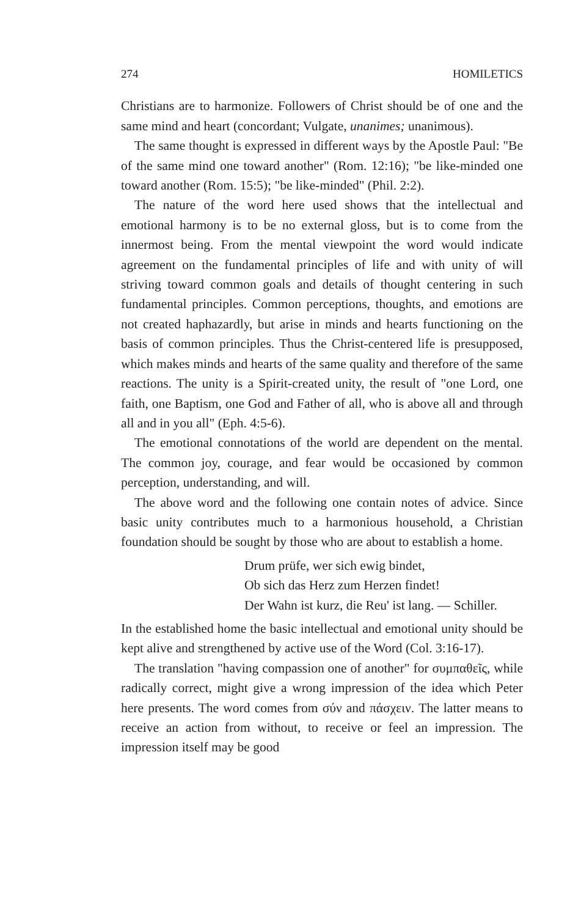274 HOMILETICS
Christians are to harmonize. Followers of Christ should be of one and the same mind and heart (concordant; Vulgate, unanimes; unanimous).
The same thought is expressed in different ways by the Apostle Paul: "Be of the same mind one toward another" (Rom. 12:16); "be like-minded one toward another (Rom. 15:5); "be like-minded" (Phil. 2:2).
The nature of the word here used shows that the intellectual and emotional harmony is to be no external gloss, but is to come from the innermost being. From the mental viewpoint the word would indicate agreement on the fundamental principles of life and with unity of will striving toward common goals and details of thought centering in such fundamental principles. Common perceptions, thoughts, and emotions are not created haphazardly, but arise in minds and hearts functioning on the basis of common principles. Thus the Christ-centered life is presupposed, which makes minds and hearts of the same quality and therefore of the same reactions. The unity is a Spirit-created unity, the result of "one Lord, one faith, one Baptism, one God and Father of all, who is above all and through all and in you all" (Eph. 4:5-6).
The emotional connotations of the world are dependent on the mental. The common joy, courage, and fear would be occasioned by common perception, understanding, and will.
The above word and the following one contain notes of advice. Since basic unity contributes much to a harmonious household, a Christian foundation should be sought by those who are about to establish a home.
Drum prüfe, wer sich ewig bindet,
Ob sich das Herz zum Herzen findet!
Der Wahn ist kurz, die Reu' ist lang. — Schiller.
In the established home the basic intellectual and emotional unity should be kept alive and strengthened by active use of the Word (Col. 3:16-17).
The translation "having compassion one of another" for συμπαθεῖς, while radically correct, might give a wrong impression of the idea which Peter here presents. The word comes from σύν and πάσχειν. The latter means to receive an action from without, to receive or feel an impression. The impression itself may be good